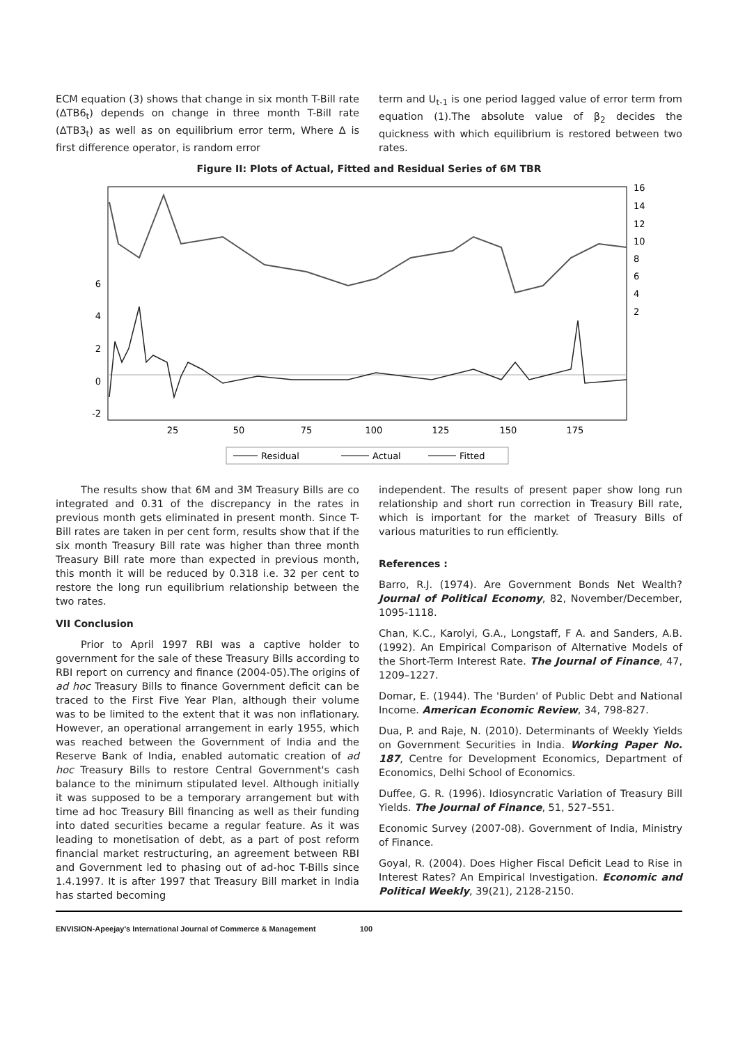ECM equation (3) shows that change in six month T-Bill rate (ΔTB6<sub>t</sub>) depends on change in three month T-Bill rate (ΔTB3<sub>t</sub>) as well as on equilibrium error term, Where Δ is first difference operator, is random error
term and U<sub>t-1</sub> is one period lagged value of error term from equation (1).The absolute value of β<sub>2</sub> decides the quickness with which equilibrium is restored between two rates.
Figure II: Plots of Actual, Fitted and Residual Series of 6M TBR
16
14
12
10
8
6
4
2
6
4
2
0
-2
25
50
75
100
125
150
175
Residual
Actual
Fitted
The results show that 6M and 3M Treasury Bills are co integrated and 0.31 of the discrepancy in the rates in previous month gets eliminated in present month. Since T-Bill rates are taken in per cent form, results show that if the six month Treasury Bill rate was higher than three month Treasury Bill rate more than expected in previous month, this month it will be reduced by 0.318 i.e. 32 per cent to restore the long run equilibrium relationship between the two rates.
VII Conclusion
Prior to April 1997 RBI was a captive holder to government for the sale of these Treasury Bills according to RBI report on currency and finance (2004-05).The origins of ad hoc Treasury Bills to finance Government deficit can be traced to the First Five Year Plan, although their volume was to be limited to the extent that it was non inflationary. However, an operational arrangement in early 1955, which was reached between the Government of India and the Reserve Bank of India, enabled automatic creation of ad hoc Treasury Bills to restore Central Government's cash balance to the minimum stipulated level. Although initially it was supposed to be a temporary arrangement but with time ad hoc Treasury Bill financing as well as their funding into dated securities became a regular feature. As it was leading to monetisation of debt, as a part of post reform financial market restructuring, an agreement between RBI and Government led to phasing out of ad-hoc T-Bills since 1.4.1997. It is after 1997 that Treasury Bill market in India has started becoming
independent. The results of present paper show long run relationship and short run correction in Treasury Bill rate, which is important for the market of Treasury Bills of various maturities to run efficiently.
References :
Barro, R.J. (1974). Are Government Bonds Net Wealth? Journal of Political Economy, 82, November/December, 1095-1118.
Chan, K.C., Karolyi, G.A., Longstaff, F A. and Sanders, A.B. (1992). An Empirical Comparison of Alternative Models of the Short-Term Interest Rate. The Journal of Finance, 47, 1209–1227.
Domar, E. (1944). The 'Burden' of Public Debt and National Income. American Economic Review, 34, 798-827.
Dua, P. and Raje, N. (2010). Determinants of Weekly Yields on Government Securities in India. Working Paper No. 187, Centre for Development Economics, Department of Economics, Delhi School of Economics.
Duffee, G. R. (1996). Idiosyncratic Variation of Treasury Bill Yields. The Journal of Finance, 51, 527–551.
Economic Survey (2007-08). Government of India, Ministry of Finance.
Goyal, R. (2004). Does Higher Fiscal Deficit Lead to Rise in Interest Rates? An Empirical Investigation. Economic and Political Weekly, 39(21), 2128-2150.
ENVISION-Apeejay's International Journal of Commerce & Management 100